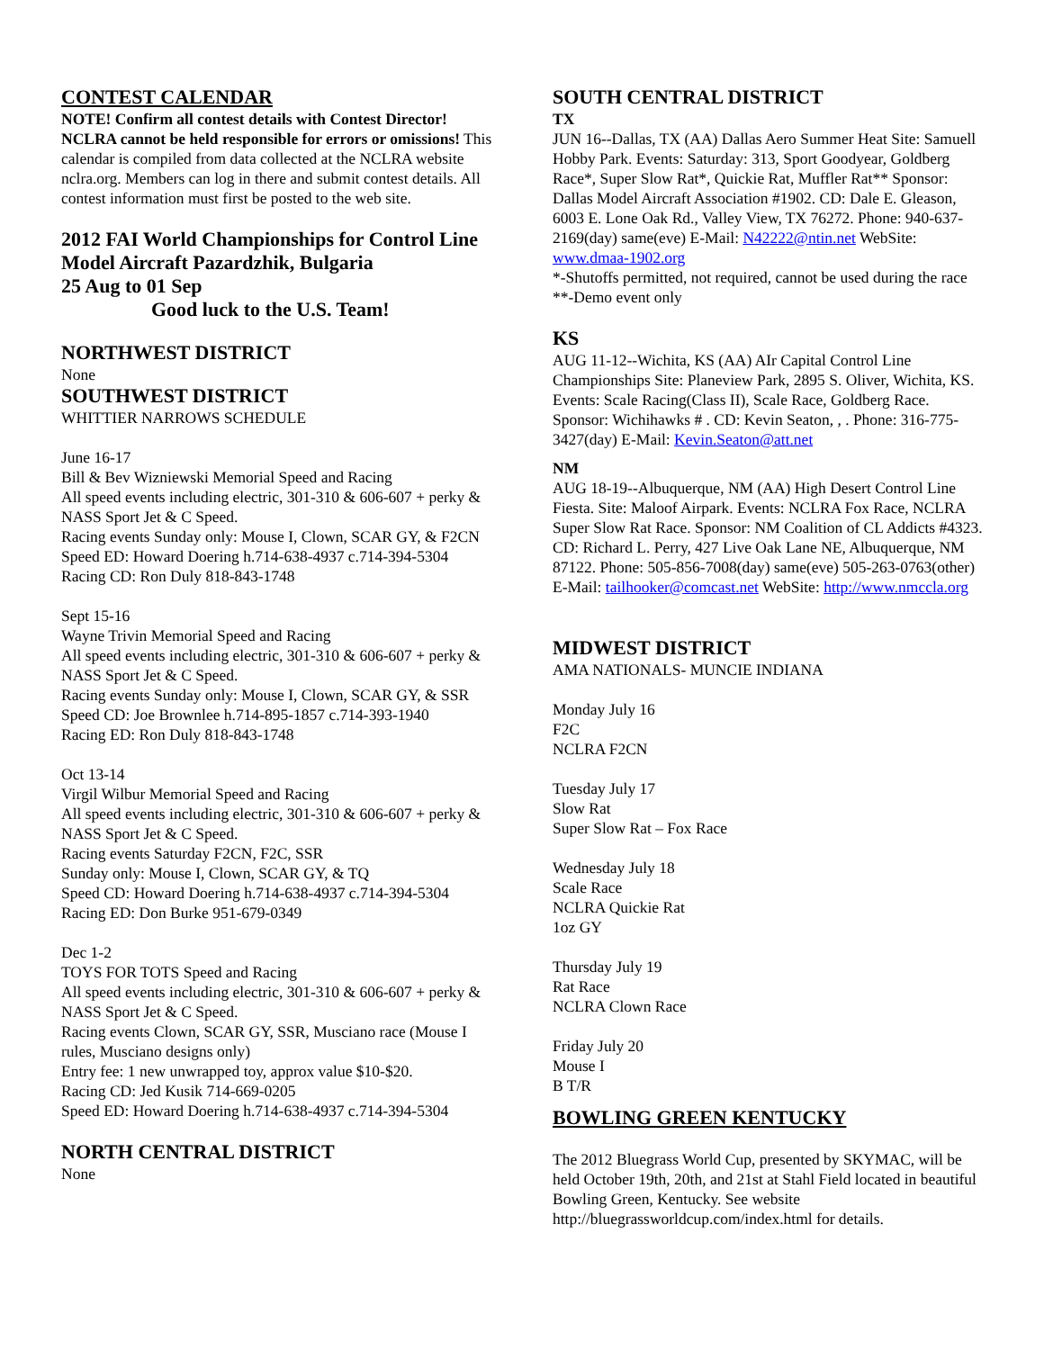CONTEST CALENDAR
NOTE! Confirm all contest details with Contest Director! NCLRA cannot be held responsible for errors or omissions! This calendar is compiled from data collected at the NCLRA website nclra.org. Members can log in there and submit contest details. All contest information must first be posted to the web site.
2012 FAI World Championships for Control Line Model Aircraft Pazardzhik, Bulgaria
25 Aug to 01 Sep
Good luck to the U.S. Team!
NORTHWEST DISTRICT
None
SOUTHWEST DISTRICT
WHITTIER NARROWS SCHEDULE
June 16-17
Bill & Bev Wizniewski Memorial Speed and Racing
All speed events including electric, 301-310 & 606-607 + perky & NASS Sport Jet & C Speed.
Racing events Sunday only: Mouse I, Clown, SCAR GY, & F2CN
Speed ED: Howard Doering h.714-638-4937 c.714-394-5304
Racing CD: Ron Duly 818-843-1748
Sept 15-16
Wayne Trivin Memorial Speed and Racing
All speed events including electric, 301-310 & 606-607 + perky & NASS Sport Jet & C Speed.
Racing events Sunday only: Mouse I, Clown, SCAR GY, & SSR
Speed CD: Joe Brownlee h.714-895-1857 c.714-393-1940
Racing ED: Ron Duly 818-843-1748
Oct 13-14
Virgil Wilbur Memorial Speed and Racing
All speed events including electric, 301-310 & 606-607 + perky & NASS Sport Jet & C Speed.
Racing events Saturday F2CN, F2C, SSR
Sunday only: Mouse I, Clown, SCAR GY, & TQ
Speed CD: Howard Doering h.714-638-4937 c.714-394-5304
Racing ED: Don Burke 951-679-0349
Dec 1-2
TOYS FOR TOTS Speed and Racing
All speed events including electric, 301-310 & 606-607 + perky & NASS Sport Jet & C Speed.
Racing events Clown, SCAR GY, SSR, Musciano race (Mouse I rules, Musciano designs only)
Entry fee: 1 new unwrapped toy, approx value $10-$20.
Racing CD: Jed Kusik 714-669-0205
Speed ED: Howard Doering h.714-638-4937 c.714-394-5304
NORTH CENTRAL DISTRICT
None
SOUTH CENTRAL DISTRICT
TX
JUN 16--Dallas, TX (AA) Dallas Aero Summer Heat Site: Samuell Hobby Park. Events: Saturday: 313, Sport Goodyear, Goldberg Race*, Super Slow Rat*, Quickie Rat, Muffler Rat** Sponsor: Dallas Model Aircraft Association #1902. CD: Dale E. Gleason, 6003 E. Lone Oak Rd., Valley View, TX 76272. Phone: 940-637-2169(day) same(eve) E-Mail: N42222@ntin.net WebSite: www.dmaa-1902.org
*-Shutoffs permitted, not required, cannot be used during the race
**-Demo event only
KS
AUG 11-12--Wichita, KS (AA) AIr Capital Control Line Championships Site: Planeview Park, 2895 S. Oliver, Wichita, KS. Events: Scale Racing(Class II), Scale Race, Goldberg Race. Sponsor: Wichihawks # . CD: Kevin Seaton, , . Phone: 316-775-3427(day) E-Mail: Kevin.Seaton@att.net
NM
AUG 18-19--Albuquerque, NM (AA) High Desert Control Line Fiesta. Site: Maloof Airpark. Events: NCLRA Fox Race, NCLRA Super Slow Rat Race. Sponsor: NM Coalition of CL Addicts #4323. CD: Richard L. Perry, 427 Live Oak Lane NE, Albuquerque, NM 87122. Phone: 505-856-7008(day) same(eve) 505-263-0763(other) E-Mail: tailhooker@comcast.net WebSite: http://www.nmccla.org
MIDWEST DISTRICT
AMA NATIONALS- MUNCIE INDIANA
Monday July 16
F2C
NCLRA F2CN
Tuesday July 17
Slow Rat
Super Slow Rat – Fox Race
Wednesday July 18
Scale Race
NCLRA Quickie Rat
1oz GY
Thursday July 19
Rat Race
NCLRA Clown Race
Friday July 20
Mouse I
B T/R
BOWLING GREEN KENTUCKY
The 2012 Bluegrass World Cup, presented by SKYMAC, will be held October 19th, 20th, and 21st at Stahl Field located in beautiful Bowling Green, Kentucky. See website http://bluegrassworldcup.com/index.html for details.